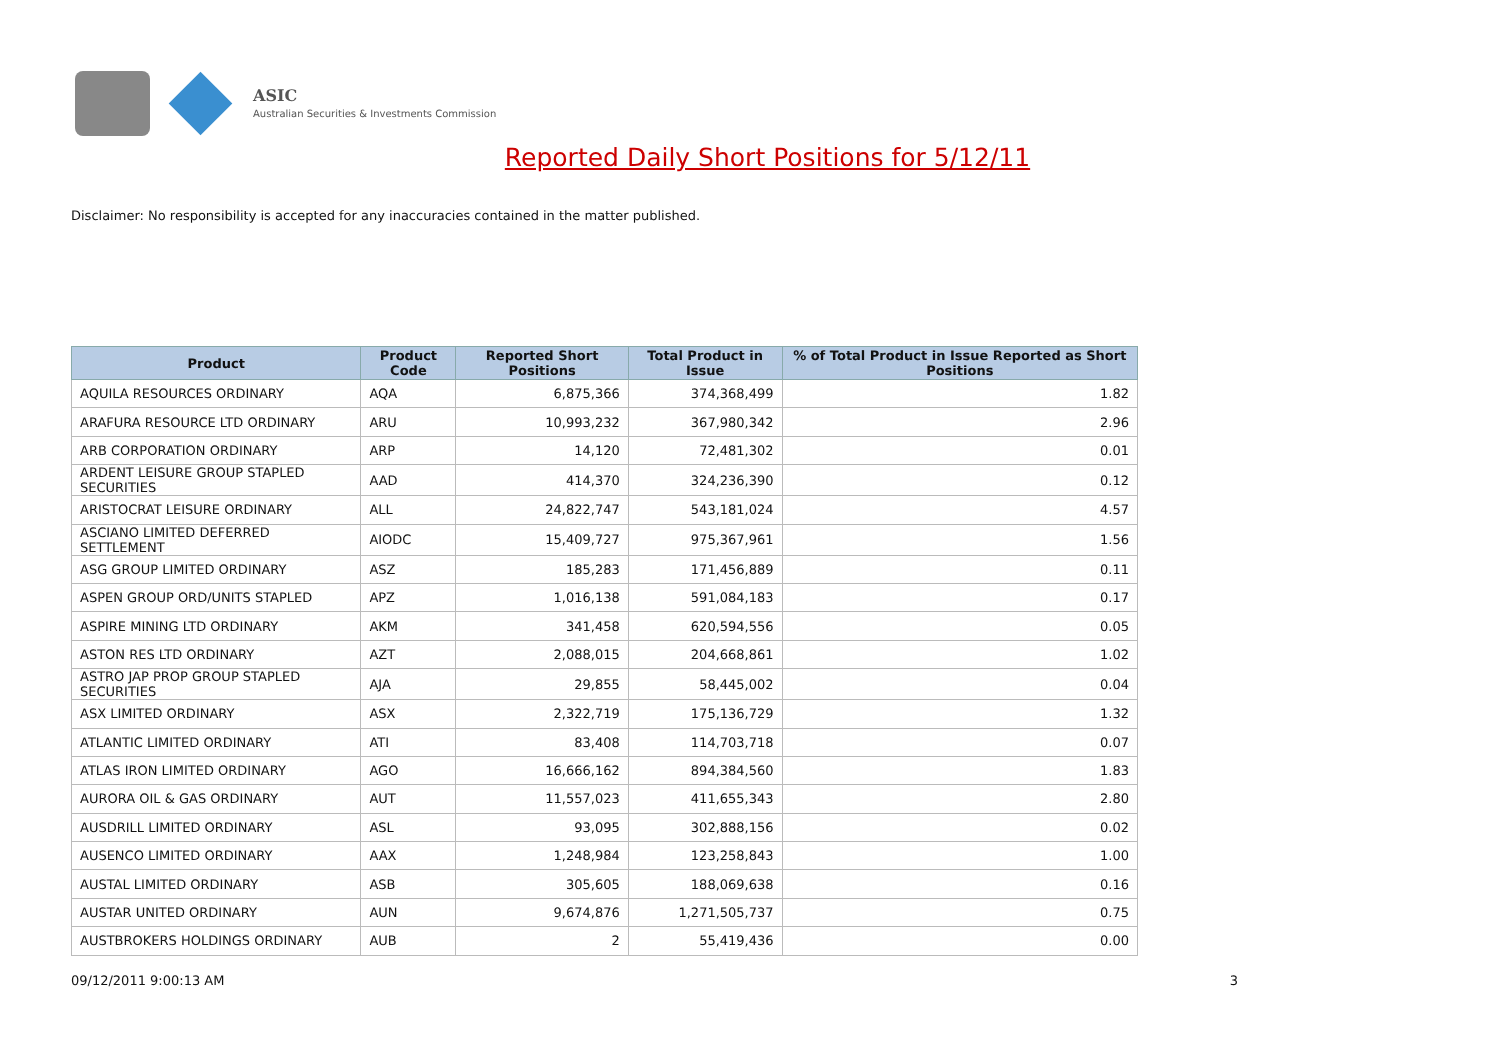ASIC
Australian Securities & Investments Commission
Reported Daily Short Positions for 5/12/11
Disclaimer: No responsibility is accepted for any inaccuracies contained in the matter published.
| Product | Product Code | Reported Short Positions | Total Product in Issue | % of Total Product in Issue Reported as Short Positions |
| --- | --- | --- | --- | --- |
| AQUILA RESOURCES ORDINARY | AQA | 6,875,366 | 374,368,499 | 1.82 |
| ARAFURA RESOURCE LTD ORDINARY | ARU | 10,993,232 | 367,980,342 | 2.96 |
| ARB CORPORATION ORDINARY | ARP | 14,120 | 72,481,302 | 0.01 |
| ARDENT LEISURE GROUP STAPLED SECURITIES | AAD | 414,370 | 324,236,390 | 0.12 |
| ARISTOCRAT LEISURE ORDINARY | ALL | 24,822,747 | 543,181,024 | 4.57 |
| ASCIANO LIMITED DEFERRED SETTLEMENT | AIODC | 15,409,727 | 975,367,961 | 1.56 |
| ASG GROUP LIMITED ORDINARY | ASZ | 185,283 | 171,456,889 | 0.11 |
| ASPEN GROUP ORD/UNITS STAPLED | APZ | 1,016,138 | 591,084,183 | 0.17 |
| ASPIRE MINING LTD ORDINARY | AKM | 341,458 | 620,594,556 | 0.05 |
| ASTON RES LTD ORDINARY | AZT | 2,088,015 | 204,668,861 | 1.02 |
| ASTRO JAP PROP GROUP STAPLED SECURITIES | AJA | 29,855 | 58,445,002 | 0.04 |
| ASX LIMITED ORDINARY | ASX | 2,322,719 | 175,136,729 | 1.32 |
| ATLANTIC LIMITED ORDINARY | ATI | 83,408 | 114,703,718 | 0.07 |
| ATLAS IRON LIMITED ORDINARY | AGO | 16,666,162 | 894,384,560 | 1.83 |
| AURORA OIL & GAS ORDINARY | AUT | 11,557,023 | 411,655,343 | 2.80 |
| AUSDRILL LIMITED ORDINARY | ASL | 93,095 | 302,888,156 | 0.02 |
| AUSENCO LIMITED ORDINARY | AAX | 1,248,984 | 123,258,843 | 1.00 |
| AUSTAL LIMITED ORDINARY | ASB | 305,605 | 188,069,638 | 0.16 |
| AUSTAR UNITED ORDINARY | AUN | 9,674,876 | 1,271,505,737 | 0.75 |
| AUSTBROKERS HOLDINGS ORDINARY | AUB | 2 | 55,419,436 | 0.00 |
09/12/2011 9:00:13 AM 3